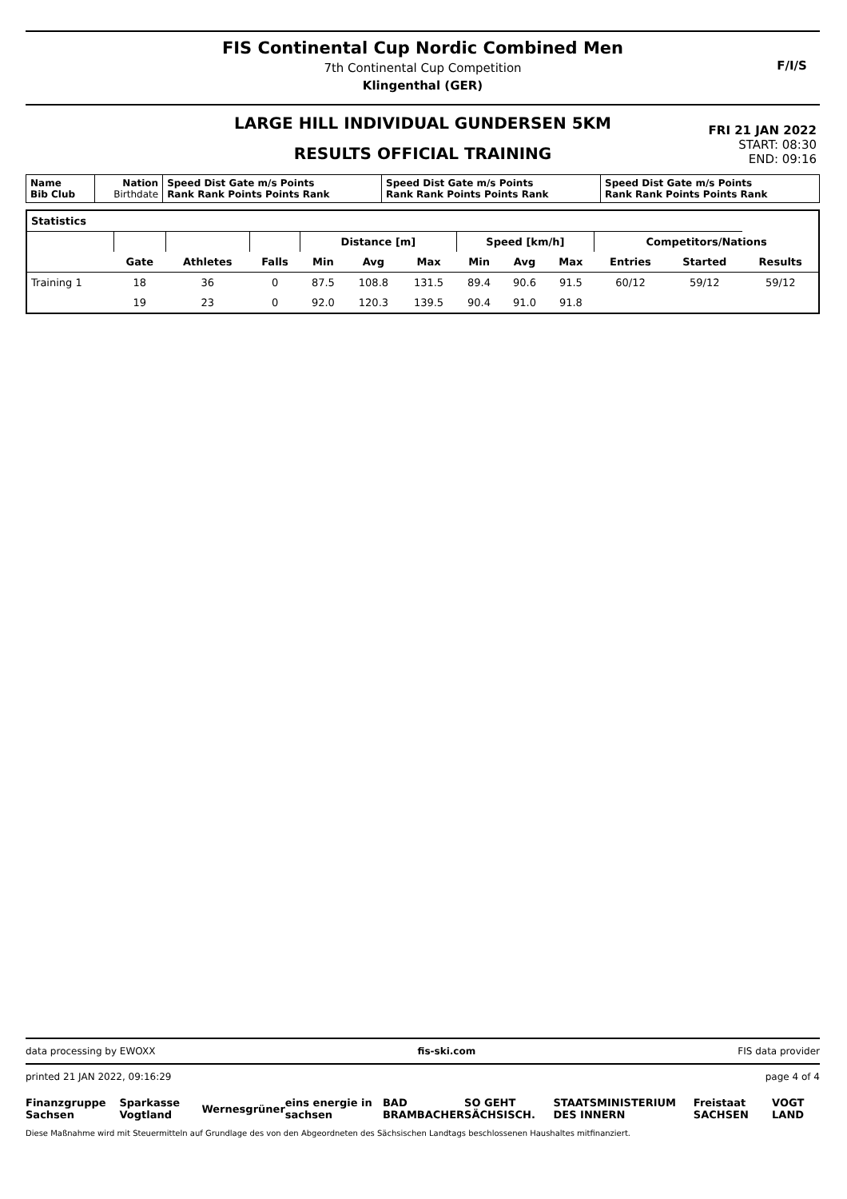FIS Continental Cup Nordic Combined Men
7th Continental Cup Competition
Klingenthal (GER)
F/I/S
LARGE HILL INDIVIDUAL GUNDERSEN 5KM
RESULTS OFFICIAL TRAINING
FRI 21 JAN 2022
START: 08:30
END: 09:16
| Name Bib Club | Nation Birthdate | Speed Dist Gate m/s Points Rank Rank Points Points Rank | Speed Dist Gate m/s Points Rank Rank Points Points Rank | Speed Dist Gate m/s Points Rank Rank Points Points Rank |
| Statistics | | | | | | | | | | | | |
| | | | | Distance [m] | | | Speed [km/h] | | | Competitors/Nations | | |
| | Gate | Athletes | Falls | Min | Avg | Max | Min | Avg | Max | Entries | Started | Results |
| Training 1 | 18 | 36 | 0 | 87.5 | 108.8 | 131.5 | 89.4 | 90.6 | 91.5 | 60/12 | 59/12 | 59/12 |
| | 19 | 23 | 0 | 92.0 | 120.3 | 139.5 | 90.4 | 91.0 | 91.8 | | | |
data processing by EWOXX fis-ski.com FIS data provider
printed 21 JAN 2022, 09:16:29 page 4 of 4
Finanzgruppe Sachsen Sparkasse Vogtland Wernesgrüner eins energie in sachsen BAD BRAMBACHER SO GEHT SÄCHSISCH. STAATSMINISTERIUM DES INNERN Freistaat SACHSEN VOGT LAND
Diese Maßnahme wird mit Steuermitteln auf Grundlage des von den Abgeordneten des Sächsischen Landtags beschlossenen Haushaltes mitfinanziert.